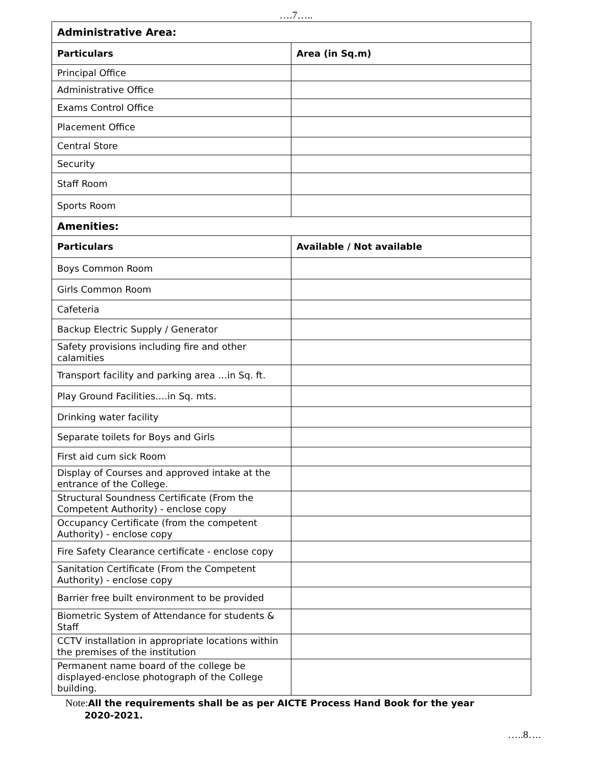….7…..
| Administrative Area: | |
| --- | --- |
| Particulars | Area (in Sq.m) |
| Principal Office | |
| Administrative Office | |
| Exams Control Office | |
| Placement Office | |
| Central Store | |
| Security | |
| Staff Room | |
| Sports Room | |
| Amenities: | |
| Particulars | Available / Not available |
| Boys Common Room | |
| Girls Common Room | |
| Cafeteria | |
| Backup Electric Supply / Generator | |
| Safety provisions including fire and other calamities | |
| Transport facility and parking area …in Sq. ft. | |
| Play Ground Facilities….in Sq. mts. | |
| Drinking water facility | |
| Separate toilets for Boys and Girls | |
| First aid cum sick Room | |
| Display of Courses and approved intake at the entrance of the College. | |
| Structural Soundness Certificate (From the Competent Authority) - enclose copy | |
| Occupancy Certificate (from the competent Authority) - enclose copy | |
| Fire Safety Clearance certificate - enclose copy | |
| Sanitation Certificate (From the Competent Authority) - enclose copy | |
| Barrier free built environment to be provided | |
| Biometric System of Attendance for students & Staff | |
| CCTV installation in appropriate locations within the premises of the institution | |
| Permanent name board of the college be displayed-enclose photograph of the College building. | |
Note: All the requirements shall be as per AICTE Process Hand Book for the year
2020-2021.
…..8….